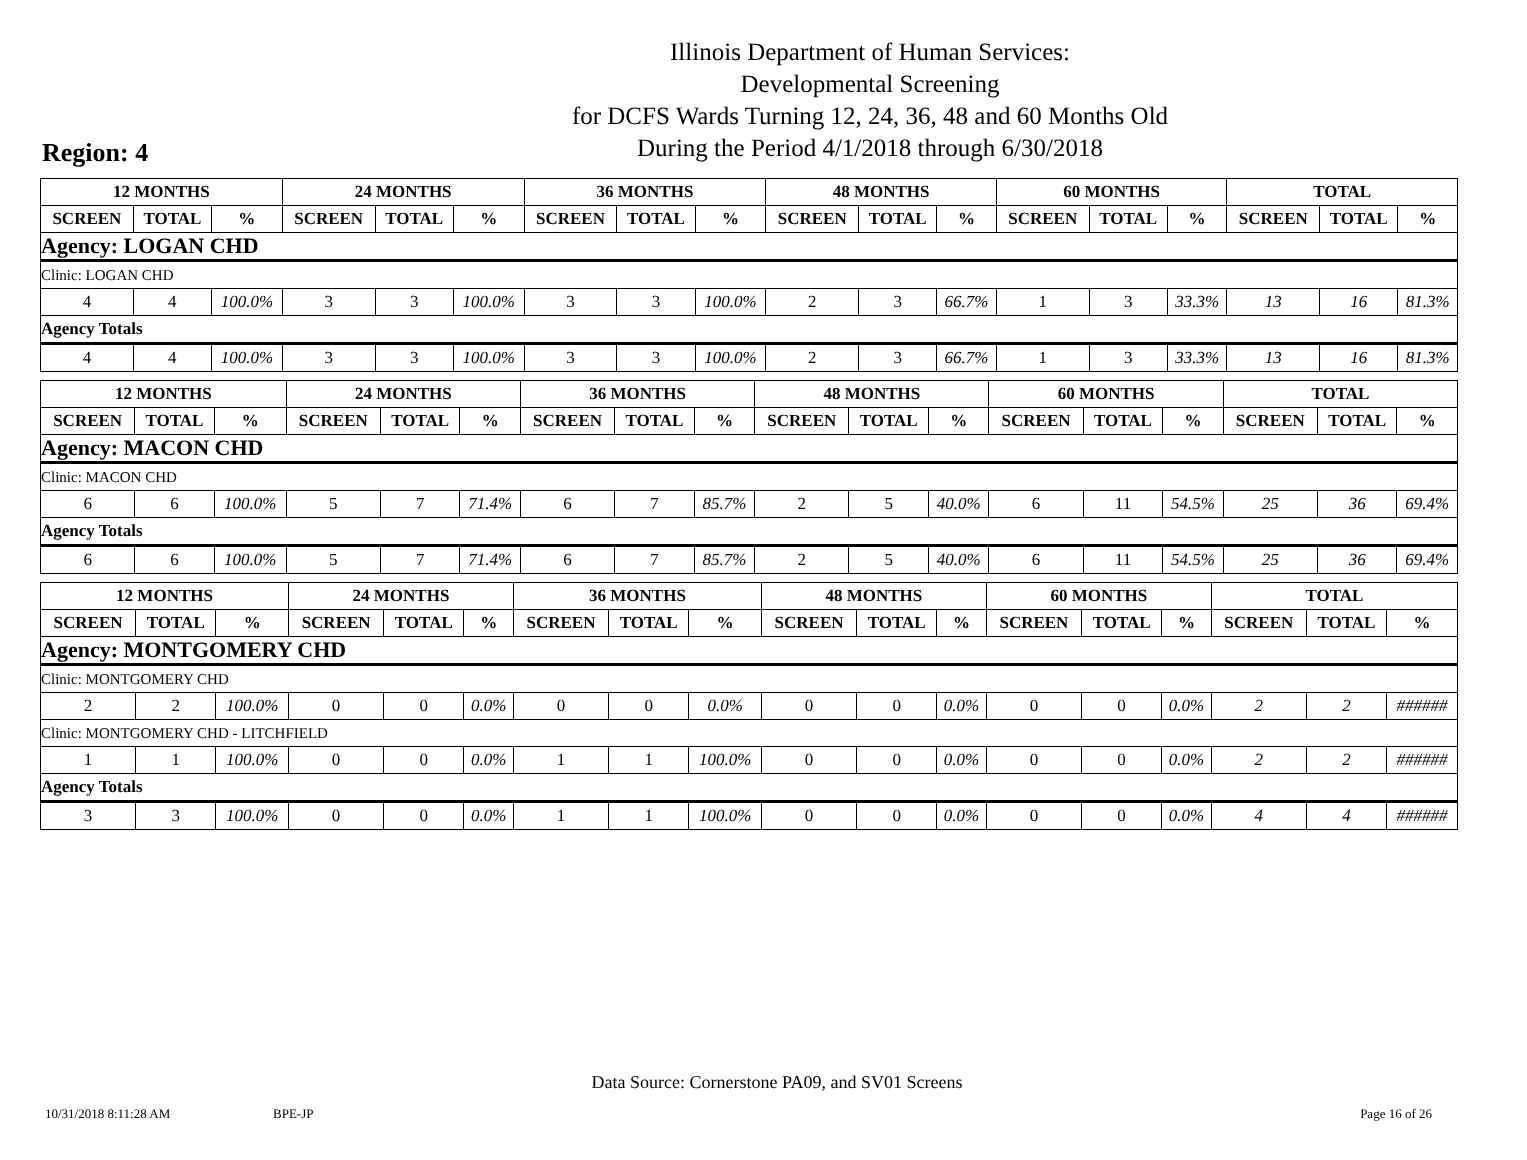Illinois Department of Human Services:
Developmental Screening
for DCFS Wards Turning 12, 24, 36, 48 and 60 Months Old
During the Period 4/1/2018 through 6/30/2018
Region: 4
| 12 MONTHS | | | 24 MONTHS | | | 36 MONTHS | | | 48 MONTHS | | | 60 MONTHS | | | TOTAL | | |
| --- | --- | --- | --- | --- | --- | --- | --- | --- | --- | --- | --- | --- | --- | --- | --- | --- | --- |
| SCREEN | TOTAL | % | SCREEN | TOTAL | % | SCREEN | TOTAL | % | SCREEN | TOTAL | % | SCREEN | TOTAL | % | SCREEN | TOTAL | % |
| Agency: LOGAN CHD | | | | | | | | | | | | | | | | | |
| Clinic: LOGAN CHD | | | | | | | | | | | | | | | | | |
| 4 | 4 | 100.0% | 3 | 3 | 100.0% | 3 | 3 | 100.0% | 2 | 3 | 66.7% | 1 | 3 | 33.3% | 13 | 16 | 81.3% |
| Agency Totals | | | | | | | | | | | | | | | | | |
| 4 | 4 | 100.0% | 3 | 3 | 100.0% | 3 | 3 | 100.0% | 2 | 3 | 66.7% | 1 | 3 | 33.3% | 13 | 16 | 81.3% |
| 12 MONTHS | | | 24 MONTHS | | | 36 MONTHS | | | 48 MONTHS | | | 60 MONTHS | | | TOTAL | | |
| --- | --- | --- | --- | --- | --- | --- | --- | --- | --- | --- | --- | --- | --- | --- | --- | --- | --- |
| SCREEN | TOTAL | % | SCREEN | TOTAL | % | SCREEN | TOTAL | % | SCREEN | TOTAL | % | SCREEN | TOTAL | % | SCREEN | TOTAL | % |
| Agency: MACON CHD | | | | | | | | | | | | | | | | | |
| Clinic: MACON CHD | | | | | | | | | | | | | | | | | |
| 6 | 6 | 100.0% | 5 | 7 | 71.4% | 6 | 7 | 85.7% | 2 | 5 | 40.0% | 6 | 11 | 54.5% | 25 | 36 | 69.4% |
| Agency Totals | | | | | | | | | | | | | | | | | |
| 6 | 6 | 100.0% | 5 | 7 | 71.4% | 6 | 7 | 85.7% | 2 | 5 | 40.0% | 6 | 11 | 54.5% | 25 | 36 | 69.4% |
| 12 MONTHS | | | 24 MONTHS | | | 36 MONTHS | | | 48 MONTHS | | | 60 MONTHS | | | TOTAL | | |
| --- | --- | --- | --- | --- | --- | --- | --- | --- | --- | --- | --- | --- | --- | --- | --- | --- | --- |
| SCREEN | TOTAL | % | SCREEN | TOTAL | % | SCREEN | TOTAL | % | SCREEN | TOTAL | % | SCREEN | TOTAL | % | SCREEN | TOTAL | % |
| Agency: MONTGOMERY CHD | | | | | | | | | | | | | | | | | |
| Clinic: MONTGOMERY CHD | | | | | | | | | | | | | | | | | |
| 2 | 2 | 100.0% | 0 | 0 | 0.0% | 0 | 0 | 0.0% | 0 | 0 | 0.0% | 0 | 0 | 0.0% | 2 | 2 | ###### |
| Clinic: MONTGOMERY CHD - LITCHFIELD | | | | | | | | | | | | | | | | | |
| 1 | 1 | 100.0% | 0 | 0 | 0.0% | 1 | 1 | 100.0% | 0 | 0 | 0.0% | 0 | 0 | 0.0% | 2 | 2 | ###### |
| Agency Totals | | | | | | | | | | | | | | | | | |
| 3 | 3 | 100.0% | 0 | 0 | 0.0% | 1 | 1 | 100.0% | 0 | 0 | 0.0% | 0 | 0 | 0.0% | 4 | 4 | ###### |
Data Source: Cornerstone PA09, and SV01 Screens
10/31/2018 8:11:28 AM BPE-JP Page 16 of 26